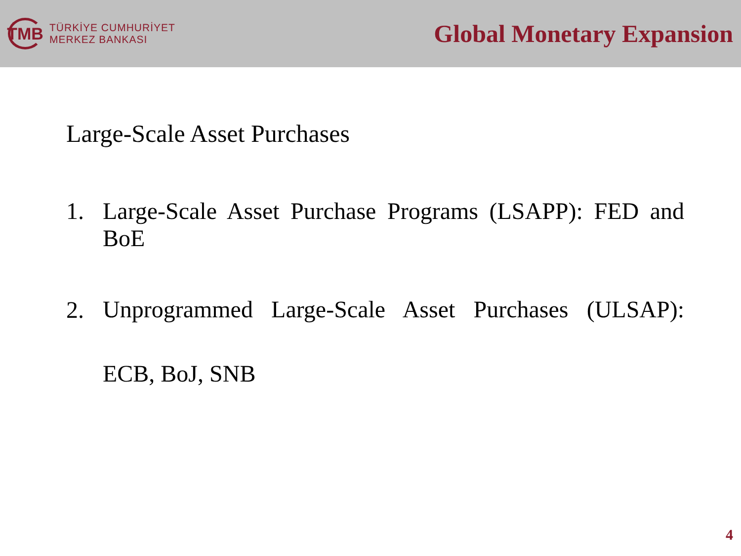TMB
TÜRKİYE CUMHURİYET
MERKEZ BANKASI
Global Monetary Expansion
Large-Scale Asset Purchases
1. Large-Scale Asset Purchase Programs (LSAPP): FED and BoE
2.
Unprogrammed Large-Scale Asset Purchases (ULSAP): ECB, BoJ, SNB
4